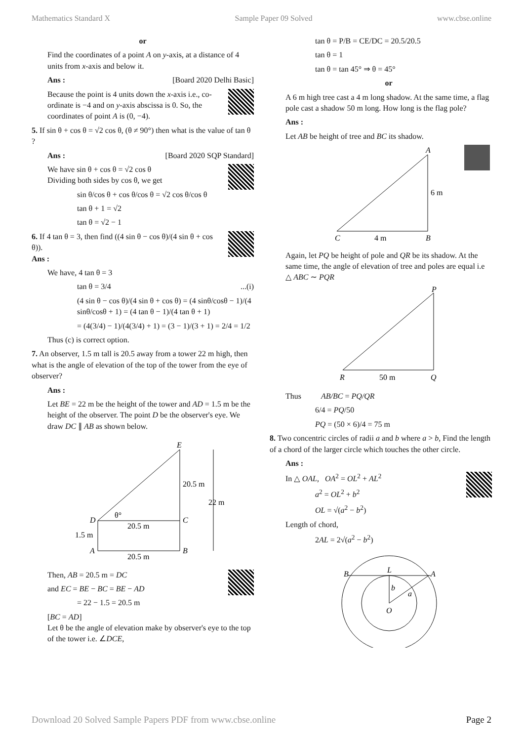Mathematics Standard X Sample Paper 09 Solved www.cbse.online
or
Find the coordinates of a point A on y-axis, at a distance of 4 units from x-axis and below it.
Ans : [Board 2020 Delhi Basic]
Because the point is 4 units down the x-axis i.e., co-ordinate is −4 and on y-axis abscissa is 0. So, the coordinates of point A is (0, −4).
5. If sin θ + cos θ = √2 cos θ, (θ ≠ 90°) then what is the value of tan θ ?
Ans : [Board 2020 SQP Standard]
We have sin θ + cos θ = √2 cos θ
Dividing both sides by cos θ, we get
sin θ/cos θ + cos θ/cos θ = √2 cos θ/cos θ
tan θ + 1 = √2
tan θ = √2 − 1
6. If 4 tan θ = 3, then find ((4 sin θ − cos θ)/(4 sin θ + cos θ)).
Ans :
We have, 4 tan θ = 3
tan θ = 3/4 ...(i)
(4 sin θ − cos θ)/(4 sin θ + cos θ) = (4 sinθ/cosθ − 1)/(4 sinθ/cosθ + 1) = (4 tan θ − 1)/(4 tan θ + 1)
= (4(3/4) − 1)/(4(3/4) + 1) = (3 − 1)/(3 + 1) = 2/4 = 1/2
Thus (c) is correct option.
7. An observer, 1.5 m tall is 20.5 away from a tower 22 m high, then what is the angle of elevation of the top of the tower from the eye of observer?
Ans :
Let BE = 22 m be the height of the tower and AD = 1.5 m be the height of the observer. The point D be the observer's eye. We draw DC ∥ AB as shown below.
E
D
C
A
B
θ°
20.5 m
20.5 m
20.5 m
22 m
1.5 m
Then, AB = 20.5 m = DC
and EC = BE − BC = BE − AD
= 22 − 1.5 = 20.5 m
[BC = AD]
Let θ be the angle of elevation make by observer's eye to the top of the tower i.e. ∠DCE,
tan θ = P/B = CE/DC = 20.5/20.5
tan θ = 1
tan θ = tan 45° ⇒ θ = 45°
or
A 6 m high tree cast a 4 m long shadow. At the same time, a flag pole cast a shadow 50 m long. How long is the flag pole?
Ans :
Let AB be height of tree and BC its shadow.
A
C
B
4 m
6 m
Again, let PQ be height of pole and QR be its shadow. At the same time, the angle of elevation of tree and poles are equal i.e △ ABC ∼ PQR
P
R
Q
50 m
Thus AB/BC = PQ/QR
6/4 = PQ/50
PQ = (50 × 6)/4 = 75 m
8. Two concentric circles of radii a and b where a > b, Find the length of a chord of the larger circle which touches the other circle.
Ans :
In △ OAL, OA<sup>2</sup> = OL<sup>2</sup> + AL<sup>2</sup>
a<sup>2</sup> = OL<sup>2</sup> + b<sup>2</sup>
OL = √(a<sup>2</sup> − b<sup>2</sup>)
Length of chord,
2AL = 2√(a<sup>2</sup> − b<sup>2</sup>)
B
L
A
b
a
O
Download 20 Solved Sample Papers PDF from www.cbse.online Page 2